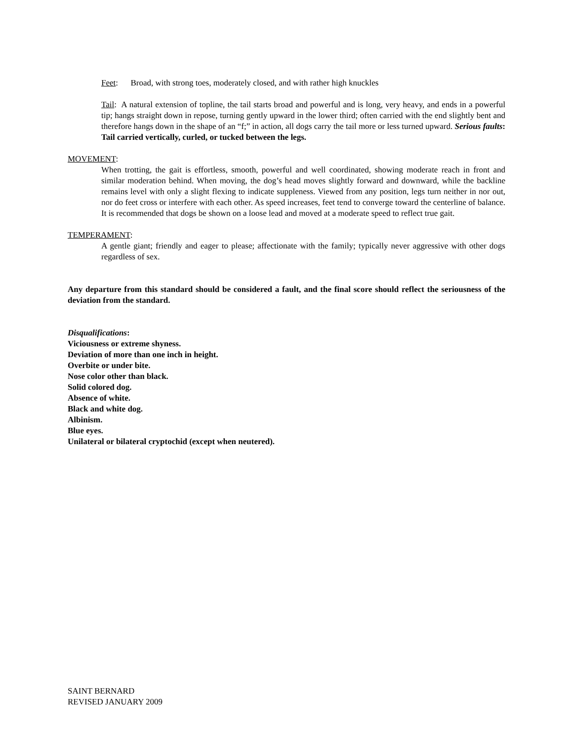Feet: Broad, with strong toes, moderately closed, and with rather high knuckles
Tail: A natural extension of topline, the tail starts broad and powerful and is long, very heavy, and ends in a powerful tip; hangs straight down in repose, turning gently upward in the lower third; often carried with the end slightly bent and therefore hangs down in the shape of an “f;” in action, all dogs carry the tail more or less turned upward. Serious faults: Tail carried vertically, curled, or tucked between the legs.
MOVEMENT:
When trotting, the gait is effortless, smooth, powerful and well coordinated, showing moderate reach in front and similar moderation behind. When moving, the dog’s head moves slightly forward and downward, while the backline remains level with only a slight flexing to indicate suppleness. Viewed from any position, legs turn neither in nor out, nor do feet cross or interfere with each other. As speed increases, feet tend to converge toward the centerline of balance. It is recommended that dogs be shown on a loose lead and moved at a moderate speed to reflect true gait.
TEMPERAMENT:
A gentle giant; friendly and eager to please; affectionate with the family; typically never aggressive with other dogs regardless of sex.
Any departure from this standard should be considered a fault, and the final score should reflect the seriousness of the deviation from the standard.
Disqualifications:
Viciousness or extreme shyness.
Deviation of more than one inch in height.
Overbite or under bite.
Nose color other than black.
Solid colored dog.
Absence of white.
Black and white dog.
Albinism.
Blue eyes.
Unilateral or bilateral cryptochid (except when neutered).
SAINT BERNARD
REVISED JANUARY 2009